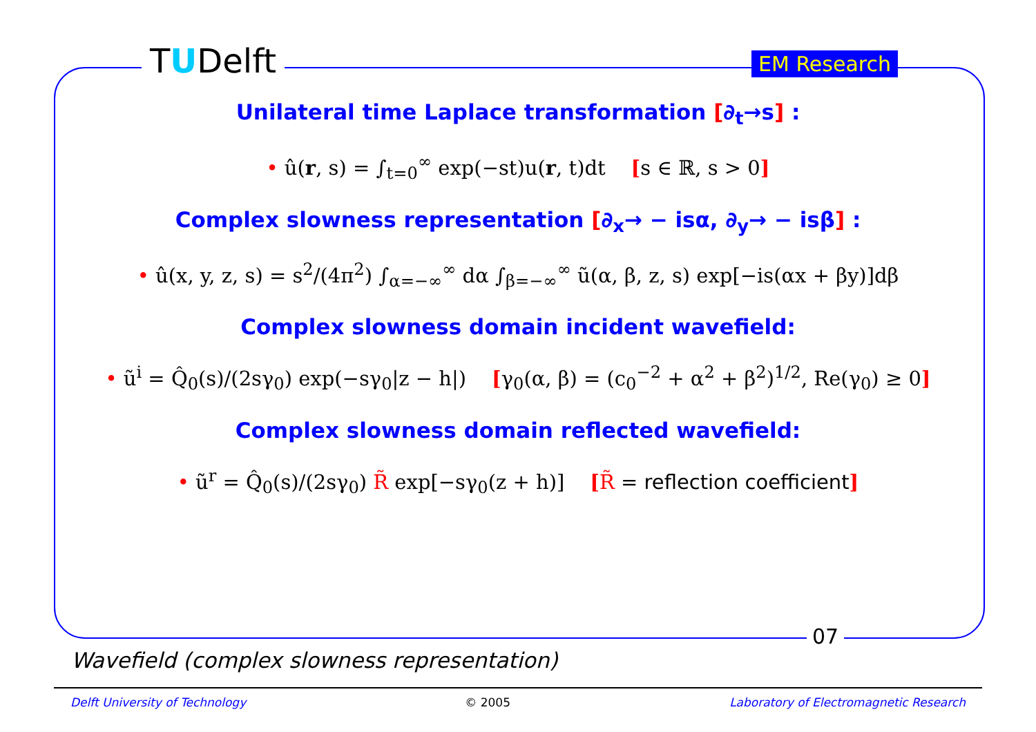TUDelft EM Research
Unilateral time Laplace transformation [∂<sub>t</sub>→s] :
• û(r, s) = ∫<sub>t=0</sub><sup>∞</sup> exp(−st)u(r, t)dt [s ∈ ℝ, s > 0]
Complex slowness representation [∂<sub>x</sub>→ − isα, ∂<sub>y</sub>→ − isβ] :
• û(x, y, z, s) = s<sup>2</sup>/(4π<sup>2</sup>) ∫<sub>α=−∞</sub><sup>∞</sup> dα ∫<sub>β=−∞</sub><sup>∞</sup> ũ(α, β, z, s) exp[−is(αx + βy)]dβ
Complex slowness domain incident wavefield:
• ũ<sup>i</sup> = Q̂<sub>0</sub>(s)/(2sγ<sub>0</sub>) exp(−sγ<sub>0</sub>|z − h|) [γ<sub>0</sub>(α, β) = (c<sub>0</sub><sup>−2</sup> + α<sup>2</sup> + β<sup>2</sup>)<sup>1/2</sup>, Re(γ<sub>0</sub>) ≥ 0]
Complex slowness domain reflected wavefield:
• ũ<sup>r</sup> = Q̂<sub>0</sub>(s)/(2sγ<sub>0</sub>) R̃ exp[−sγ<sub>0</sub>(z + h)] [R̃ = reflection coefficient]
07
Wavefield (complex slowness representation)
Delft University of Technology © 2005 Laboratory of Electromagnetic Research